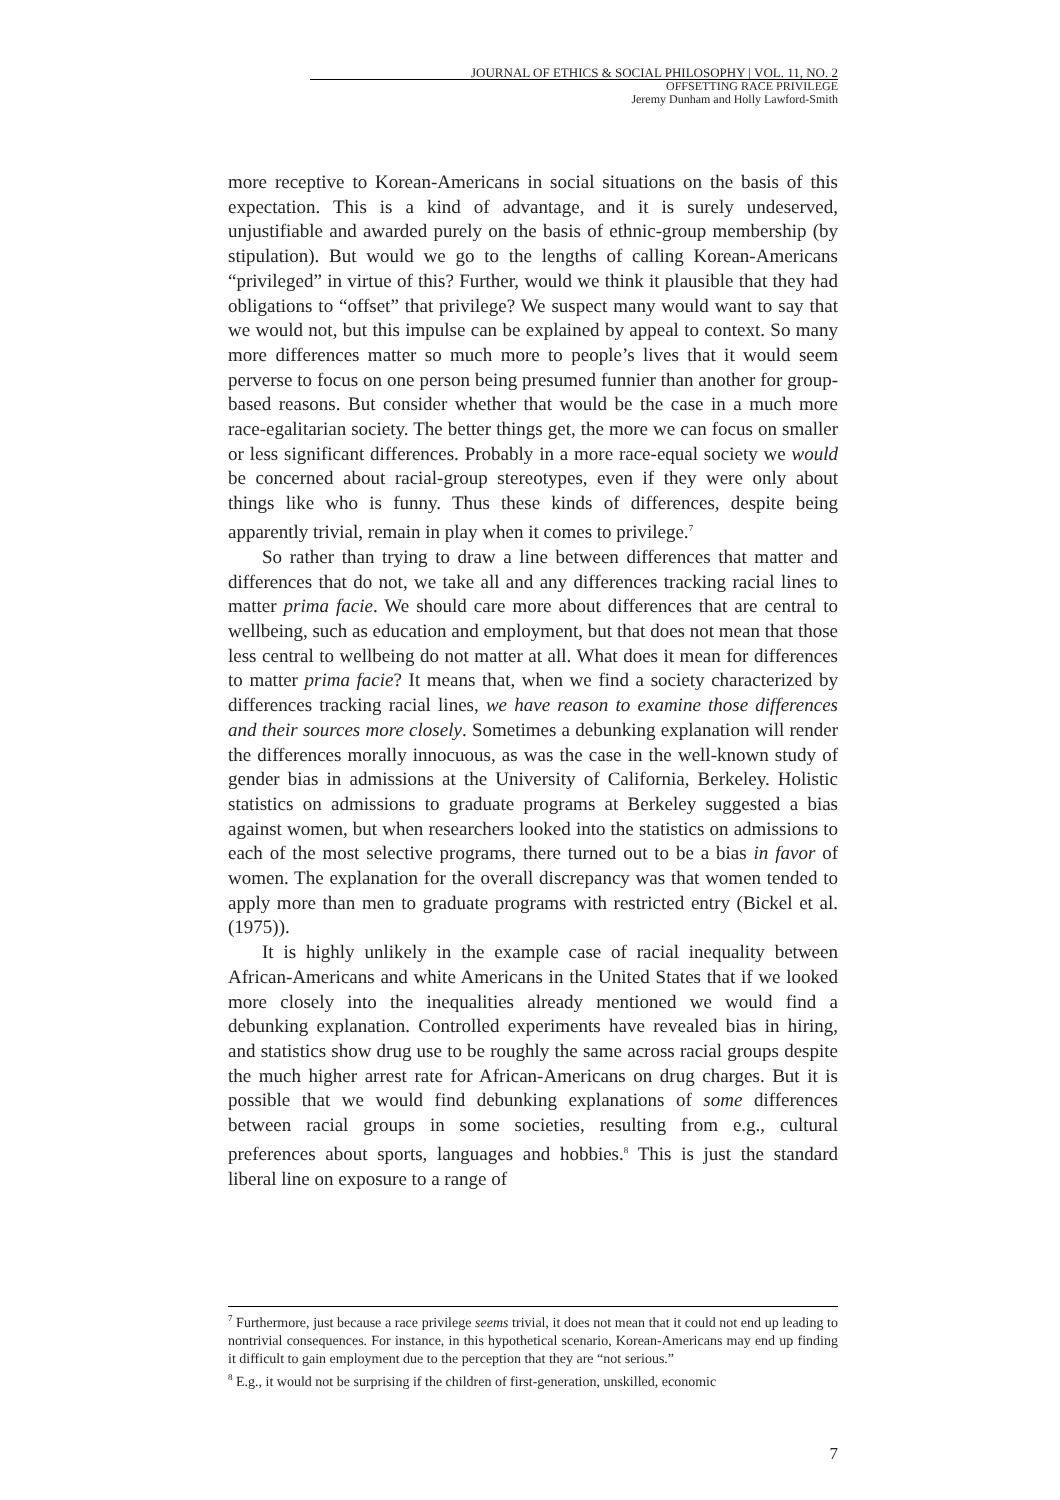JOURNAL OF ETHICS & SOCIAL PHILOSOPHY | VOL. 11, NO. 2
OFFSETTING RACE PRIVILEGE
Jeremy Dunham and Holly Lawford-Smith
more receptive to Korean-Americans in social situations on the basis of this expectation. This is a kind of advantage, and it is surely undeserved, unjustifiable and awarded purely on the basis of ethnic-group membership (by stipulation). But would we go to the lengths of calling Korean-Americans “privileged” in virtue of this? Further, would we think it plausible that they had obligations to “offset” that privilege? We suspect many would want to say that we would not, but this impulse can be explained by appeal to context. So many more differences matter so much more to people’s lives that it would seem perverse to focus on one person being presumed funnier than another for group-based reasons. But consider whether that would be the case in a much more race-egalitarian society. The better things get, the more we can focus on smaller or less significant differences. Probably in a more race-equal society we would be concerned about racial-group stereotypes, even if they were only about things like who is funny. Thus these kinds of differences, despite being apparently trivial, remain in play when it comes to privilege.<sup>7</sup>
So rather than trying to draw a line between differences that matter and differences that do not, we take all and any differences tracking racial lines to matter prima facie. We should care more about differences that are central to wellbeing, such as education and employment, but that does not mean that those less central to wellbeing do not matter at all. What does it mean for differences to matter prima facie? It means that, when we find a society characterized by differences tracking racial lines, we have reason to examine those differences and their sources more closely. Sometimes a debunking explanation will render the differences morally innocuous, as was the case in the well-known study of gender bias in admissions at the University of California, Berkeley. Holistic statistics on admissions to graduate programs at Berkeley suggested a bias against women, but when researchers looked into the statistics on admissions to each of the most selective programs, there turned out to be a bias in favor of women. The explanation for the overall discrepancy was that women tended to apply more than men to graduate programs with restricted entry (Bickel et al. (1975)).
It is highly unlikely in the example case of racial inequality between African-Americans and white Americans in the United States that if we looked more closely into the inequalities already mentioned we would find a debunking explanation. Controlled experiments have revealed bias in hiring, and statistics show drug use to be roughly the same across racial groups despite the much higher arrest rate for African-Americans on drug charges. But it is possible that we would find debunking explanations of some differences between racial groups in some societies, resulting from e.g., cultural preferences about sports, languages and hobbies.<sup>8</sup> This is just the standard liberal line on exposure to a range of
<sup>7</sup> Furthermore, just because a race privilege seems trivial, it does not mean that it could not end up leading to nontrivial consequences. For instance, in this hypothetical scenario, Korean-Americans may end up finding it difficult to gain employment due to the perception that they are “not serious.”
<sup>8</sup> E.g., it would not be surprising if the children of first-generation, unskilled, economic
7